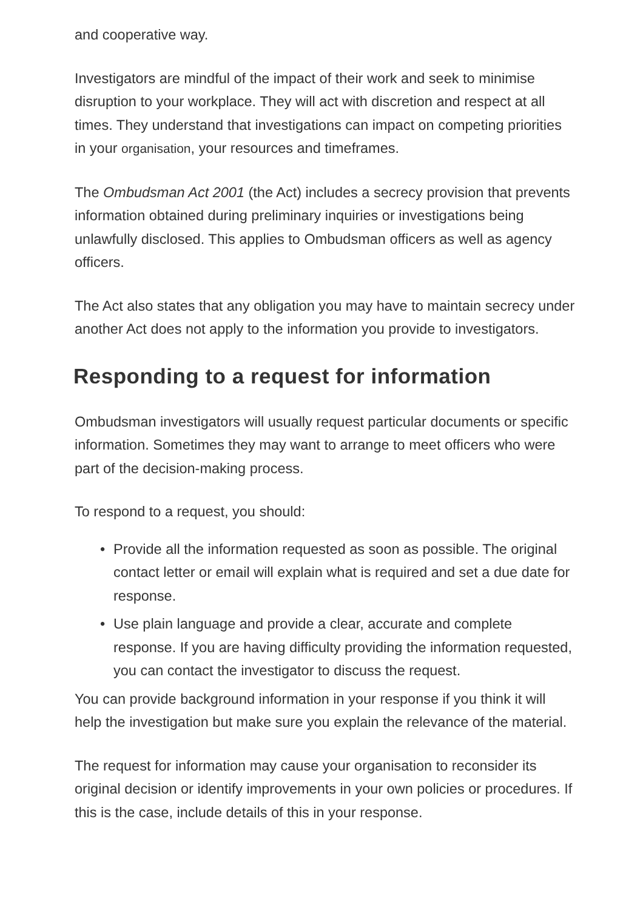and cooperative way.
Investigators are mindful of the impact of their work and seek to minimise disruption to your workplace. They will act with discretion and respect at all times. They understand that investigations can impact on competing priorities in your organisation, your resources and timeframes.
The Ombudsman Act 2001 (the Act) includes a secrecy provision that prevents information obtained during preliminary inquiries or investigations being unlawfully disclosed. This applies to Ombudsman officers as well as agency officers.
The Act also states that any obligation you may have to maintain secrecy under another Act does not apply to the information you provide to investigators.
Responding to a request for information
Ombudsman investigators will usually request particular documents or specific information. Sometimes they may want to arrange to meet officers who were part of the decision-making process.
To respond to a request, you should:
• Provide all the information requested as soon as possible. The original contact letter or email will explain what is required and set a due date for response.
• Use plain language and provide a clear, accurate and complete response. If you are having difficulty providing the information requested, you can contact the investigator to discuss the request.
You can provide background information in your response if you think it will help the investigation but make sure you explain the relevance of the material.
The request for information may cause your organisation to reconsider its original decision or identify improvements in your own policies or procedures. If this is the case, include details of this in your response.